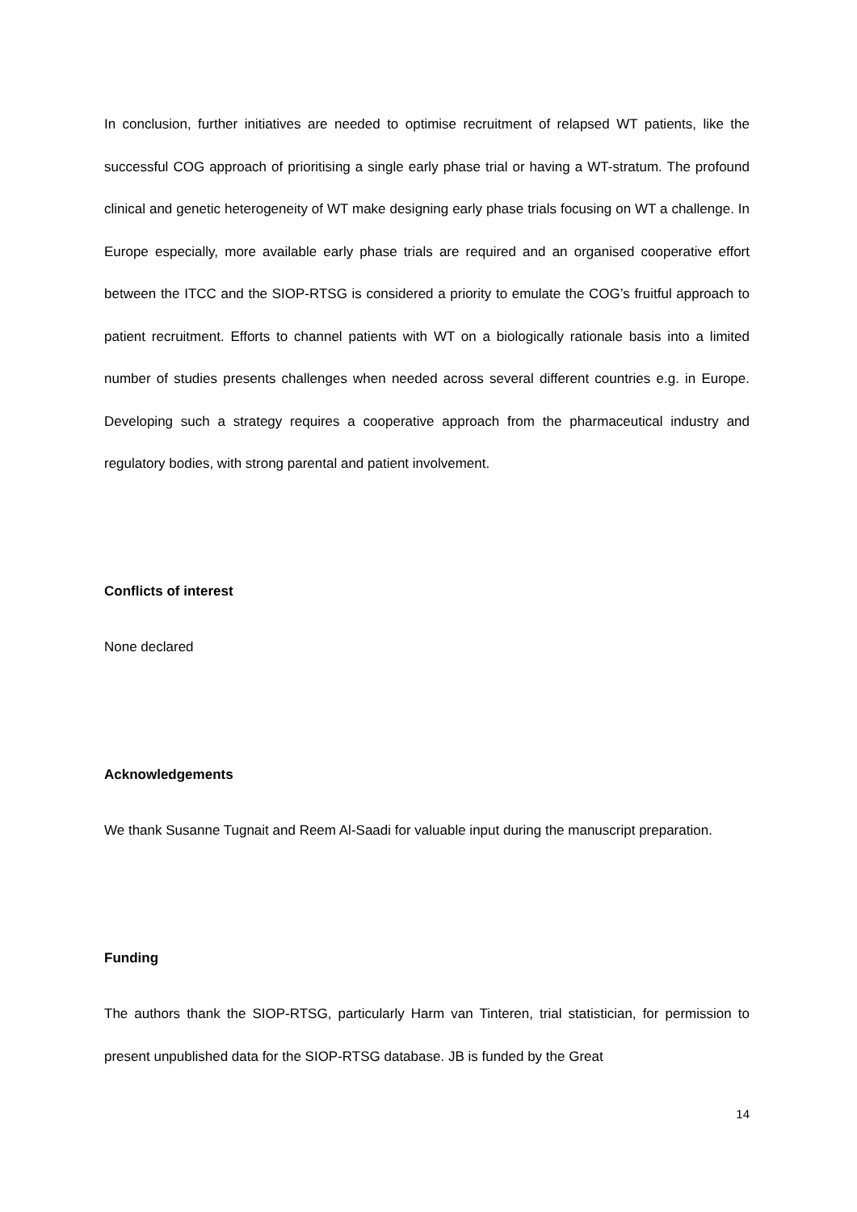In conclusion, further initiatives are needed to optimise recruitment of relapsed WT patients, like the successful COG approach of prioritising a single early phase trial or having a WT-stratum. The profound clinical and genetic heterogeneity of WT make designing early phase trials focusing on WT a challenge. In Europe especially, more available early phase trials are required and an organised cooperative effort between the ITCC and the SIOP-RTSG is considered a priority to emulate the COG’s fruitful approach to patient recruitment. Efforts to channel patients with WT on a biologically rationale basis into a limited number of studies presents challenges when needed across several different countries e.g. in Europe. Developing such a strategy requires a cooperative approach from the pharmaceutical industry and regulatory bodies, with strong parental and patient involvement.
Conflicts of interest
None declared
Acknowledgements
We thank Susanne Tugnait and Reem Al-Saadi for valuable input during the manuscript preparation.
Funding
The authors thank the SIOP-RTSG, particularly Harm van Tinteren, trial statistician, for permission to present unpublished data for the SIOP-RTSG database. JB is funded by the Great
14